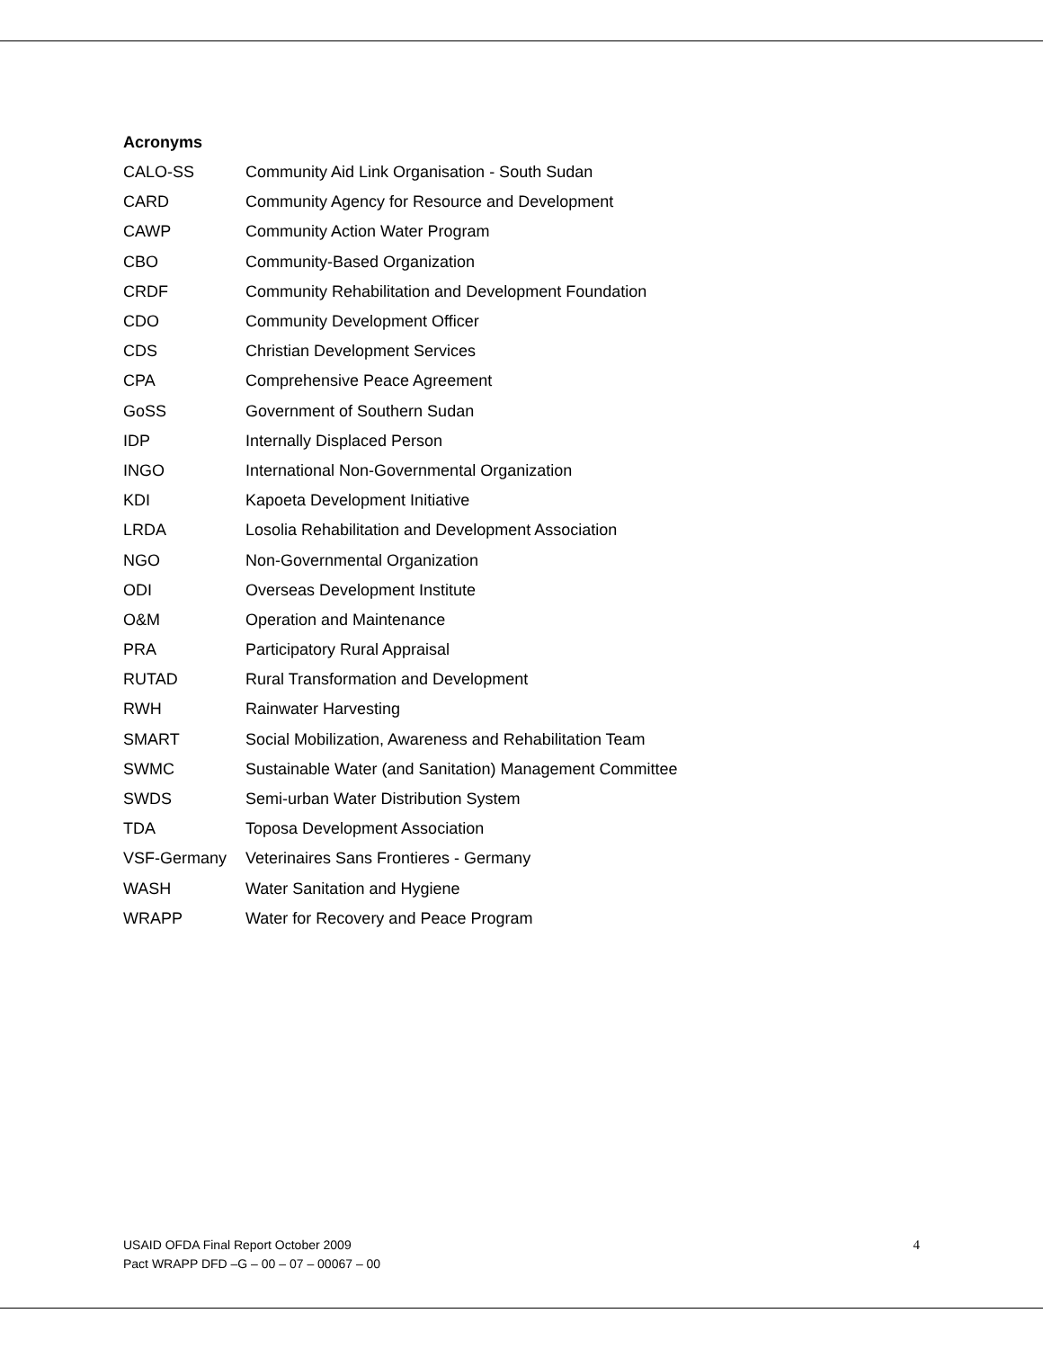Acronyms
| CALO-SS | Community Aid Link Organisation - South Sudan |
| CARD | Community Agency for Resource and Development |
| CAWP | Community Action Water Program |
| CBO | Community-Based Organization |
| CRDF | Community Rehabilitation and Development Foundation |
| CDO | Community Development Officer |
| CDS | Christian Development Services |
| CPA | Comprehensive Peace Agreement |
| GoSS | Government of Southern Sudan |
| IDP | Internally Displaced Person |
| INGO | International Non-Governmental Organization |
| KDI | Kapoeta Development Initiative |
| LRDA | Losolia Rehabilitation and Development Association |
| NGO | Non-Governmental Organization |
| ODI | Overseas Development Institute |
| O&M | Operation and Maintenance |
| PRA | Participatory Rural Appraisal |
| RUTAD | Rural Transformation and Development |
| RWH | Rainwater Harvesting |
| SMART | Social Mobilization, Awareness and Rehabilitation Team |
| SWMC | Sustainable Water (and Sanitation) Management Committee |
| SWDS | Semi-urban Water Distribution System |
| TDA | Toposa Development Association |
| VSF-Germany | Veterinaires Sans Frontieres - Germany |
| WASH | Water Sanitation and Hygiene |
| WRAPP | Water for Recovery and Peace Program |
USAID OFDA Final Report October 2009
Pact WRAPP DFD –G – 00 – 07 – 00067 – 00
4